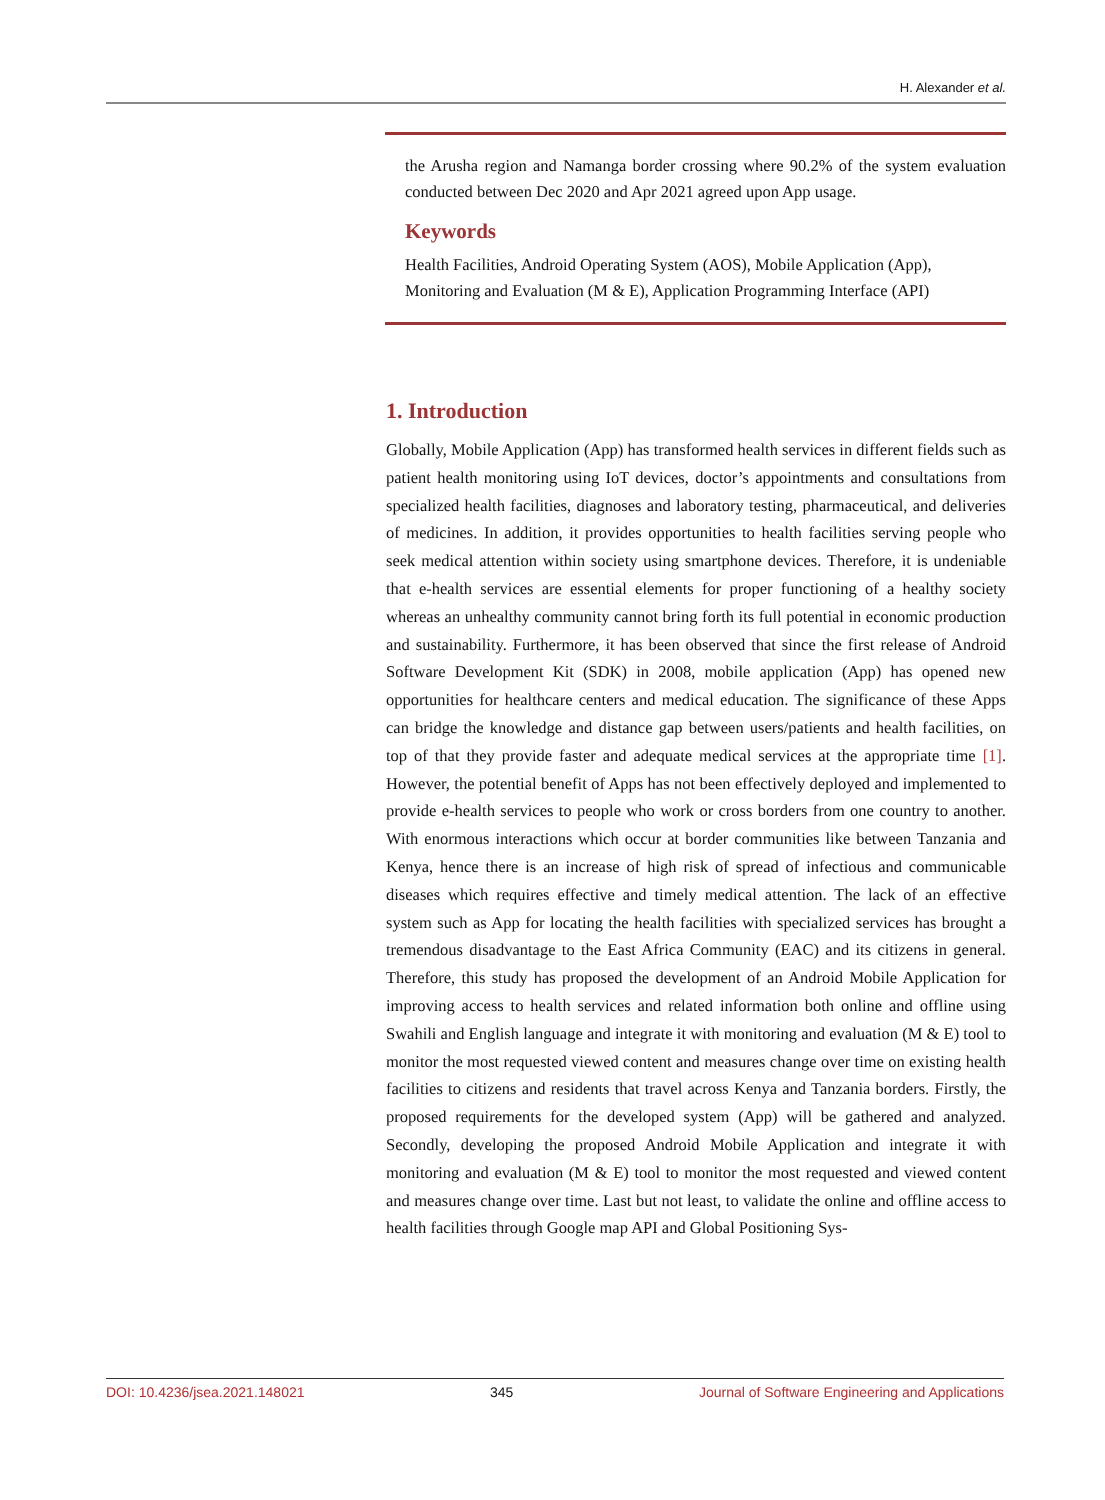H. Alexander et al.
the Arusha region and Namanga border crossing where 90.2% of the system evaluation conducted between Dec 2020 and Apr 2021 agreed upon App usage.
Keywords
Health Facilities, Android Operating System (AOS), Mobile Application (App), Monitoring and Evaluation (M & E), Application Programming Interface (API)
1. Introduction
Globally, Mobile Application (App) has transformed health services in different fields such as patient health monitoring using IoT devices, doctor’s appointments and consultations from specialized health facilities, diagnoses and laboratory testing, pharmaceutical, and deliveries of medicines. In addition, it provides opportunities to health facilities serving people who seek medical attention within society using smartphone devices. Therefore, it is undeniable that e-health services are essential elements for proper functioning of a healthy society whereas an unhealthy community cannot bring forth its full potential in economic production and sustainability. Furthermore, it has been observed that since the first release of Android Software Development Kit (SDK) in 2008, mobile application (App) has opened new opportunities for healthcare centers and medical education. The significance of these Apps can bridge the knowledge and distance gap between users/patients and health facilities, on top of that they provide faster and adequate medical services at the appropriate time [1]. However, the potential benefit of Apps has not been effectively deployed and implemented to provide e-health services to people who work or cross borders from one country to another. With enormous interactions which occur at border communities like between Tanzania and Kenya, hence there is an increase of high risk of spread of infectious and communicable diseases which requires effective and timely medical attention. The lack of an effective system such as App for locating the health facilities with specialized services has brought a tremendous disadvantage to the East Africa Community (EAC) and its citizens in general. Therefore, this study has proposed the development of an Android Mobile Application for improving access to health services and related information both online and offline using Swahili and English language and integrate it with monitoring and evaluation (M & E) tool to monitor the most requested viewed content and measures change over time on existing health facilities to citizens and residents that travel across Kenya and Tanzania borders. Firstly, the proposed requirements for the developed system (App) will be gathered and analyzed. Secondly, developing the proposed Android Mobile Application and integrate it with monitoring and evaluation (M & E) tool to monitor the most requested and viewed content and measures change over time. Last but not least, to validate the online and offline access to health facilities through Google map API and Global Positioning Sys-
DOI: 10.4236/jsea.2021.148021 345 Journal of Software Engineering and Applications